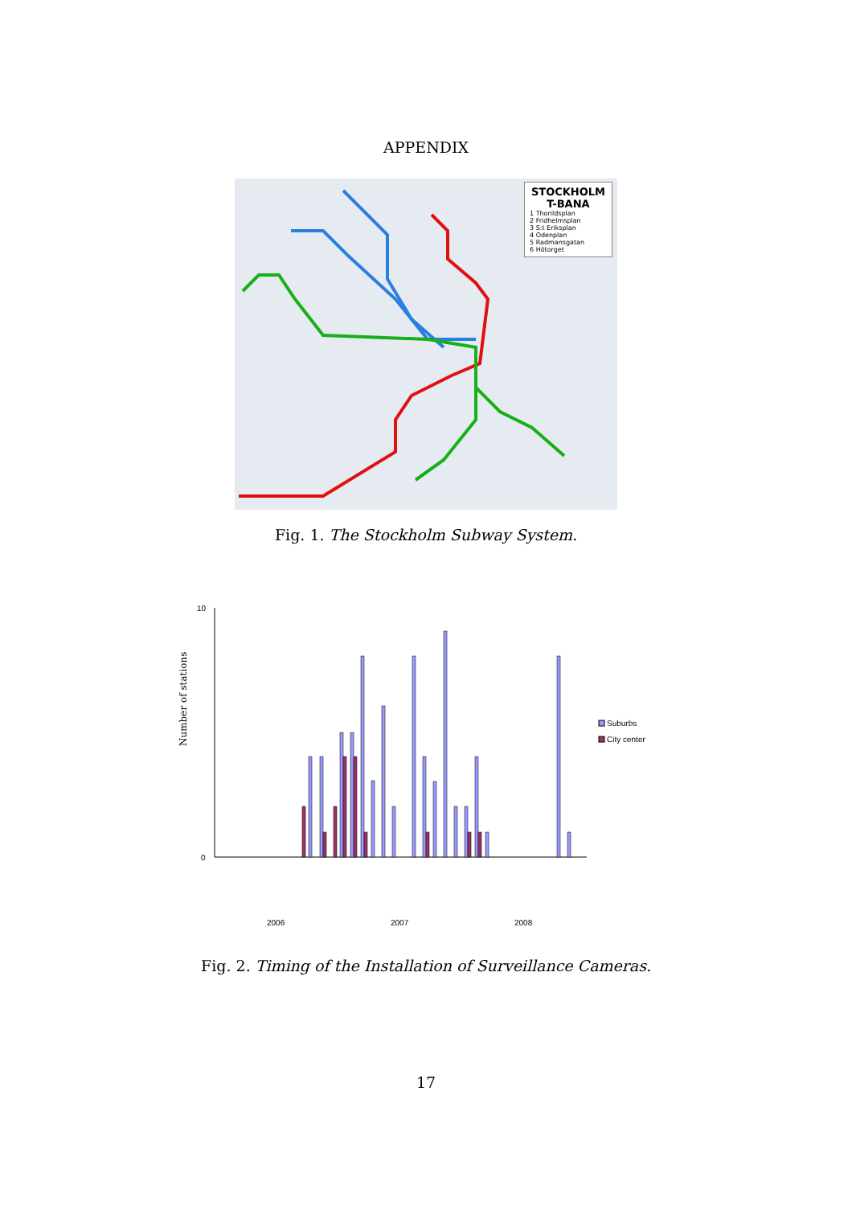APPENDIX
STOCKHOLM T-BANA
1 Thorildsplan
2 Fridhelmsplan
3 S:t Eriksplan
4 Odenplan
5 Radmansgatan
6 Hötorget
Fig. 1. The Stockholm Subway System.
Number of stations
10
0
Suburbs
City center
2006
2007
2008
Fig. 2. Timing of the Installation of Surveillance Cameras.
17